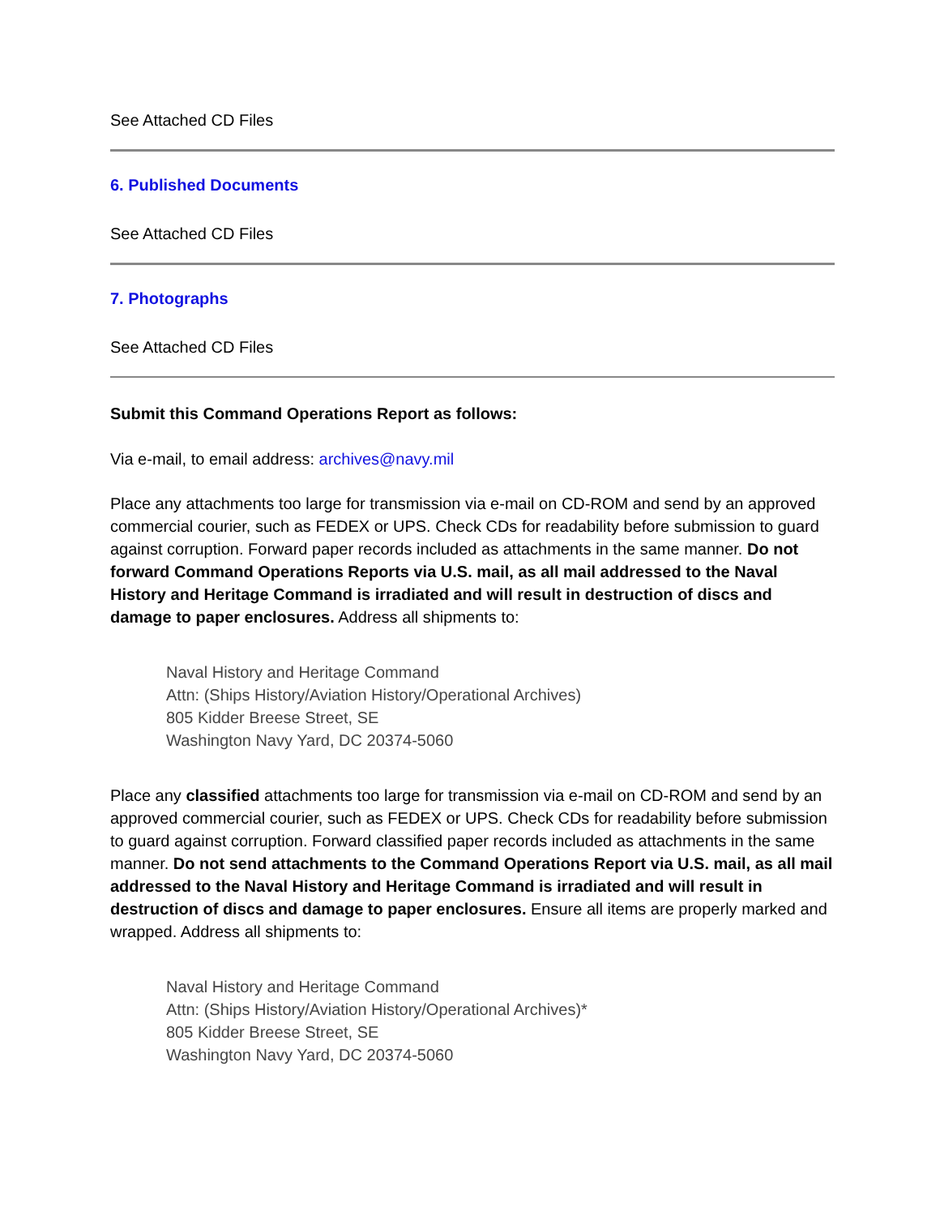See Attached CD Files
6. Published Documents
See Attached CD Files
7. Photographs
See Attached CD Files
Submit this Command Operations Report as follows:
Via e-mail, to email address: archives@navy.mil
Place any attachments too large for transmission via e-mail on CD-ROM and send by an approved commercial courier, such as FEDEX or UPS. Check CDs for readability before submission to guard against corruption. Forward paper records included as attachments in the same manner. Do not forward Command Operations Reports via U.S. mail, as all mail addressed to the Naval History and Heritage Command is irradiated and will result in destruction of discs and damage to paper enclosures. Address all shipments to:
Naval History and Heritage Command
Attn: (Ships History/Aviation History/Operational Archives)
805 Kidder Breese Street, SE
Washington Navy Yard, DC 20374-5060
Place any classified attachments too large for transmission via e-mail on CD-ROM and send by an approved commercial courier, such as FEDEX or UPS. Check CDs for readability before submission to guard against corruption. Forward classified paper records included as attachments in the same manner. Do not send attachments to the Command Operations Report via U.S. mail, as all mail addressed to the Naval History and Heritage Command is irradiated and will result in destruction of discs and damage to paper enclosures. Ensure all items are properly marked and wrapped. Address all shipments to:
Naval History and Heritage Command
Attn: (Ships History/Aviation History/Operational Archives)*
805 Kidder Breese Street, SE
Washington Navy Yard, DC 20374-5060